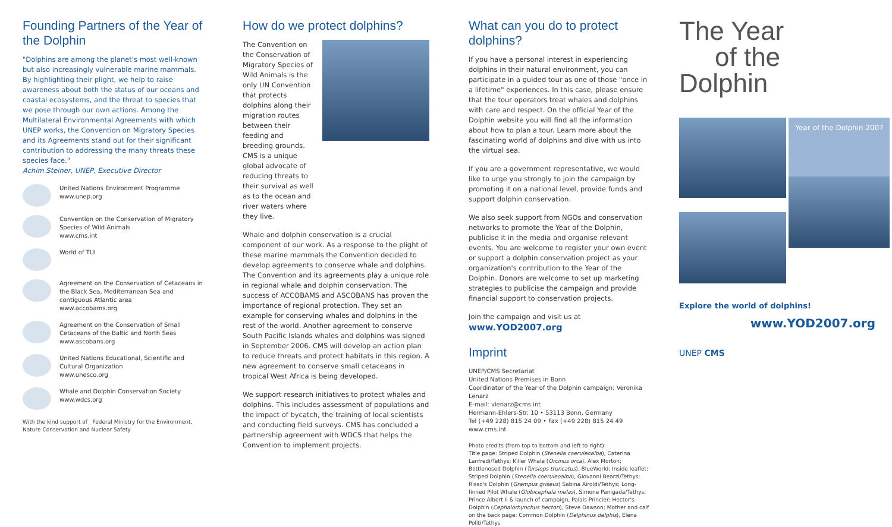Founding Partners of the Year of the Dolphin
"Dolphins are among the planet's most well-known but also increasingly vulnerable marine mammals. By highlighting their plight, we help to raise awareness about both the status of our oceans and coastal ecosystems, and the threat to species that we pose through our own actions. Among the Multilateral Environmental Agreements with which UNEP works, the Convention on Migratory Species and its Agreements stand out for their significant contribution to addressing the many threats these species face."
Achim Steiner, UNEP, Executive Director
United Nations Environment Programme
www.unep.org
Convention on the Conservation of Migratory Species of Wild Animals
www.cms.int
World of TUI
Agreement on the Conservation of Cetaceans in the Black Sea, Mediterranean Sea and contiguous Atlantic area
www.accobams.org
Agreement on the Conservation of Small Cetaceans of the Baltic and North Seas
www.ascobans.org
United Nations Educational, Scientific and Cultural Organization
www.unesco.org
Whale and Dolphin Conservation Society
www.wdcs.org
With the kind support of Federal Ministry for the Environment, Nature Conservation and Nuclear Safety
How do we protect dolphins?
The Convention on the Conservation of Migratory Species of Wild Animals is the only UN Convention that protects dolphins along their migration routes between their feeding and breeding grounds. CMS is a unique global advocate of reducing threats to their survival as well as to the ocean and river waters where they live.
Whale and dolphin conservation is a crucial component of our work. As a response to the plight of these marine mammals the Convention decided to develop agreements to conserve whale and dolphins. The Convention and its agreements play a unique role in regional whale and dolphin conservation. The success of ACCOBAMS and ASCOBANS has proven the importance of regional protection. They set an example for conserving whales and dolphins in the rest of the world. Another agreement to conserve South Pacific Islands whales and dolphins was signed in September 2006. CMS will develop an action plan to reduce threats and protect habitats in this region. A new agreement to conserve small cetaceans in tropical West Africa is being developed.
We support research initiatives to protect whales and dolphins. This includes assessment of populations and the impact of bycatch, the training of local scientists and conducting field surveys. CMS has concluded a partnership agreement with WDCS that helps the Convention to implement projects.
What can you do to protect dolphins?
If you have a personal interest in experiencing dolphins in their natural environment, you can participate in a guided tour as one of those "once in a lifetime" experiences. In this case, please ensure that the tour operators treat whales and dolphins with care and respect. On the official Year of the Dolphin website you will find all the information about how to plan a tour. Learn more about the fascinating world of dolphins and dive with us into the virtual sea.
If you are a government representative, we would like to urge you strongly to join the campaign by promoting it on a national level, provide funds and support dolphin conservation.
We also seek support from NGOs and conservation networks to promote the Year of the Dolphin, publicise it in the media and organise relevant events. You are welcome to register your own event or support a dolphin conservation project as your organization's contribution to the Year of the Dolphin. Donors are welcome to set up marketing strategies to publicise the campaign and provide financial support to conservation projects.
Join the campaign and visit us at
www.YOD2007.org
Imprint
UNEP/CMS Secretariat
United Nations Premises in Bonn
Coordinator of the Year of the Dolphin campaign: Veronika Lenarz
E-mail: vlenarz@cms.int
Hermann-Ehlers-Str. 10 • 53113 Bonn, Germany
Tel (+49 228) 815 24 09 • Fax (+49 228) 815 24 49
www.cms.int
Photo credits (from top to bottom and left to right):
Title page: Striped Dolphin (Stenella coeruleoalba), Caterina Lanfredi/Tethys; Killer Whale (Orcinus orca), Alex Morton; Bottlenosed Dolphin (Tursiops truncatus), BlueWorld; Inside leaflet: Striped Dolphin (Stenella coeruleoalba), Giovanni Bearzi/Tethys; Risso's Dolphin (Grampus griseus) Sabina Airoldi/Tethys; Long-finned Pilot Whale (Globicephala melas), Simone Panigada/Tethys; Prince Albert II & launch of campaign, Palais Princier; Hector's Dolphin (Cephalorhynchus hectori), Steve Dawson; Mother and calf on the back page: Common Dolphin (Delphinus delphis), Elena Politi/Tethys
The Year
of the Dolphin
Year of the Dolphin 2007
Explore the world of dolphins!
www.YOD2007.org
UNEP CMS